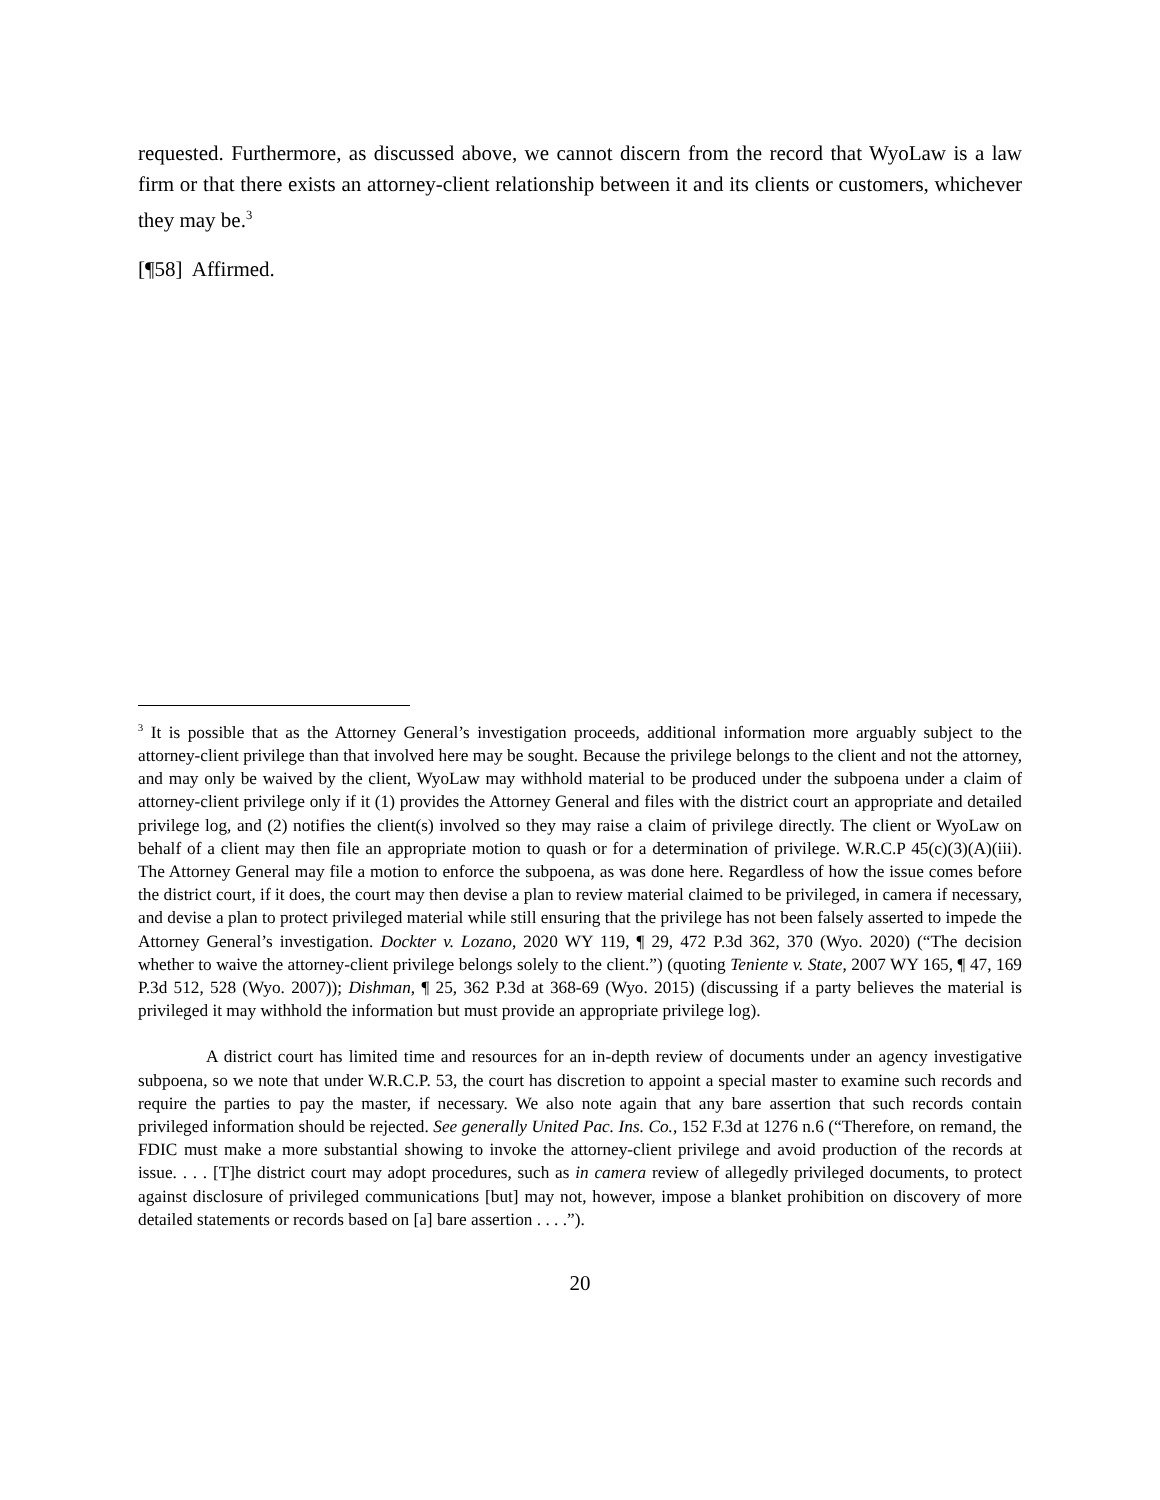requested. Furthermore, as discussed above, we cannot discern from the record that WyoLaw is a law firm or that there exists an attorney-client relationship between it and its clients or customers, whichever they may be.<sup>3</sup>
[¶58] Affirmed.
<sup>3</sup> It is possible that as the Attorney General’s investigation proceeds, additional information more arguably subject to the attorney-client privilege than that involved here may be sought. Because the privilege belongs to the client and not the attorney, and may only be waived by the client, WyoLaw may withhold material to be produced under the subpoena under a claim of attorney-client privilege only if it (1) provides the Attorney General and files with the district court an appropriate and detailed privilege log, and (2) notifies the client(s) involved so they may raise a claim of privilege directly. The client or WyoLaw on behalf of a client may then file an appropriate motion to quash or for a determination of privilege. W.R.C.P 45(c)(3)(A)(iii). The Attorney General may file a motion to enforce the subpoena, as was done here. Regardless of how the issue comes before the district court, if it does, the court may then devise a plan to review material claimed to be privileged, in camera if necessary, and devise a plan to protect privileged material while still ensuring that the privilege has not been falsely asserted to impede the Attorney General’s investigation. Dockter v. Lozano, 2020 WY 119, ¶ 29, 472 P.3d 362, 370 (Wyo. 2020) (“The decision whether to waive the attorney-client privilege belongs solely to the client.”) (quoting Teniente v. State, 2007 WY 165, ¶ 47, 169 P.3d 512, 528 (Wyo. 2007)); Dishman, ¶ 25, 362 P.3d at 368-69 (Wyo. 2015) (discussing if a party believes the material is privileged it may withhold the information but must provide an appropriate privilege log).
A district court has limited time and resources for an in-depth review of documents under an agency investigative subpoena, so we note that under W.R.C.P. 53, the court has discretion to appoint a special master to examine such records and require the parties to pay the master, if necessary. We also note again that any bare assertion that such records contain privileged information should be rejected. See generally United Pac. Ins. Co., 152 F.3d at 1276 n.6 (“Therefore, on remand, the FDIC must make a more substantial showing to invoke the attorney-client privilege and avoid production of the records at issue. . . . [T]he district court may adopt procedures, such as in camera review of allegedly privileged documents, to protect against disclosure of privileged communications [but] may not, however, impose a blanket prohibition on discovery of more detailed statements or records based on [a] bare assertion . . . .”).
20